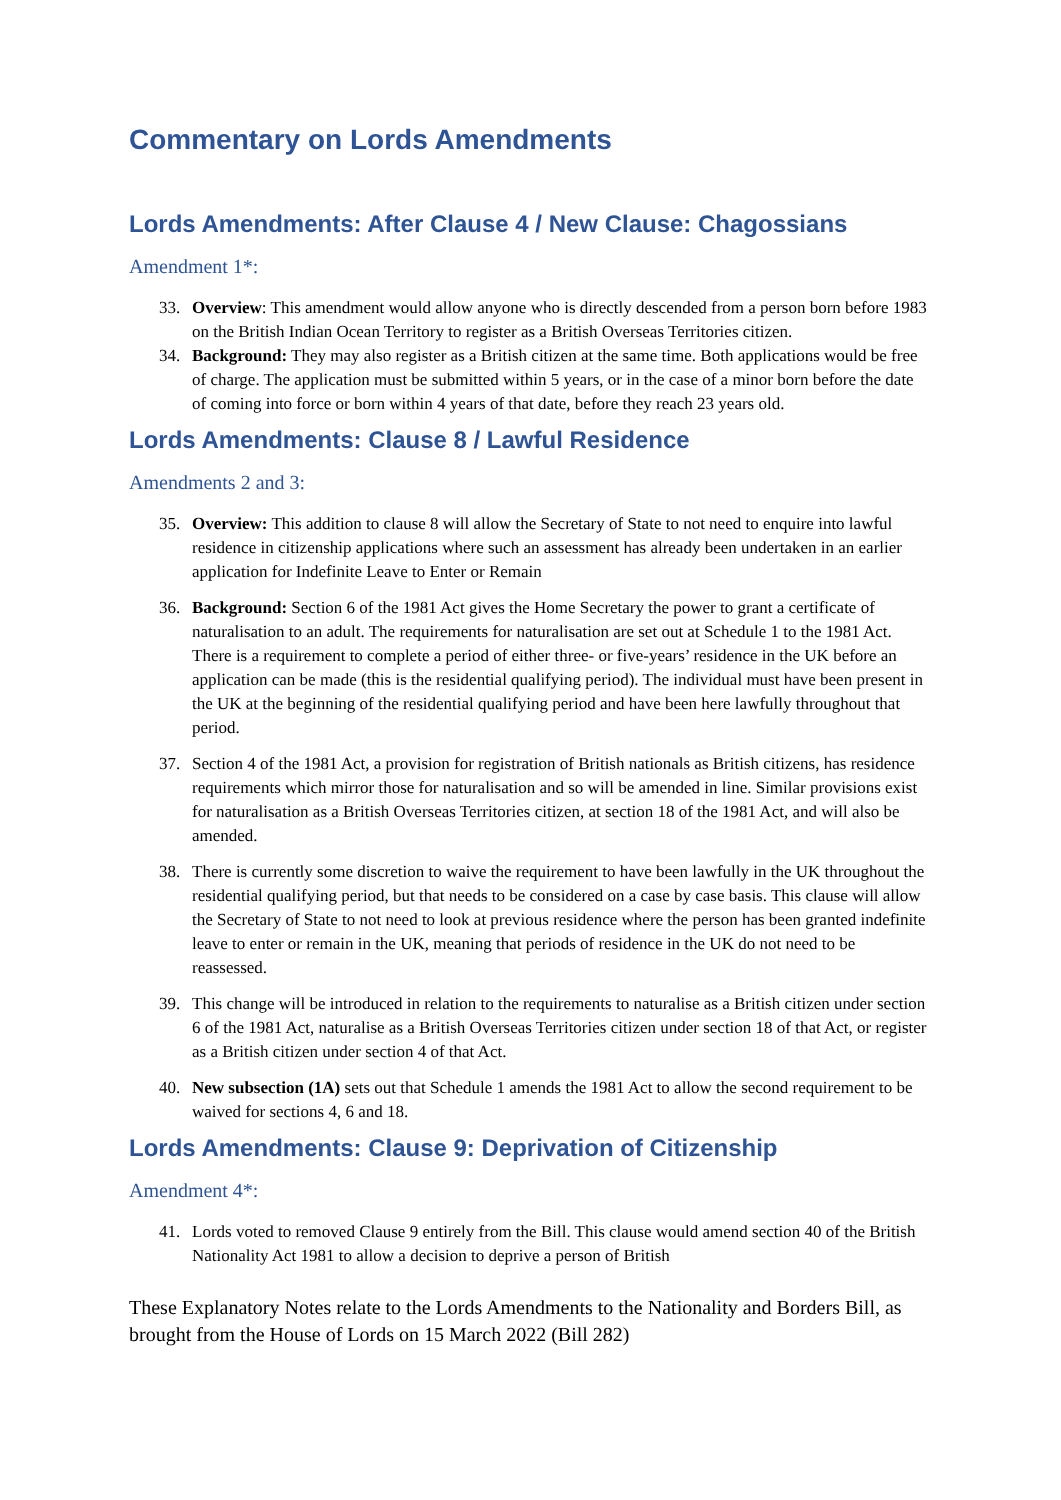Commentary on Lords Amendments
Lords Amendments: After Clause 4 / New Clause: Chagossians
Amendment 1*:
33. Overview: This amendment would allow anyone who is directly descended from a person born before 1983 on the British Indian Ocean Territory to register as a British Overseas Territories citizen.
34. Background: They may also register as a British citizen at the same time. Both applications would be free of charge. The application must be submitted within 5 years, or in the case of a minor born before the date of coming into force or born within 4 years of that date, before they reach 23 years old.
Lords Amendments: Clause 8 / Lawful Residence
Amendments 2 and 3:
35. Overview: This addition to clause 8 will allow the Secretary of State to not need to enquire into lawful residence in citizenship applications where such an assessment has already been undertaken in an earlier application for Indefinite Leave to Enter or Remain
36. Background: Section 6 of the 1981 Act gives the Home Secretary the power to grant a certificate of naturalisation to an adult. The requirements for naturalisation are set out at Schedule 1 to the 1981 Act. There is a requirement to complete a period of either three- or five-years’ residence in the UK before an application can be made (this is the residential qualifying period). The individual must have been present in the UK at the beginning of the residential qualifying period and have been here lawfully throughout that period.
37. Section 4 of the 1981 Act, a provision for registration of British nationals as British citizens, has residence requirements which mirror those for naturalisation and so will be amended in line. Similar provisions exist for naturalisation as a British Overseas Territories citizen, at section 18 of the 1981 Act, and will also be amended.
38. There is currently some discretion to waive the requirement to have been lawfully in the UK throughout the residential qualifying period, but that needs to be considered on a case by case basis. This clause will allow the Secretary of State to not need to look at previous residence where the person has been granted indefinite leave to enter or remain in the UK, meaning that periods of residence in the UK do not need to be reassessed.
39. This change will be introduced in relation to the requirements to naturalise as a British citizen under section 6 of the 1981 Act, naturalise as a British Overseas Territories citizen under section 18 of that Act, or register as a British citizen under section 4 of that Act.
40. New subsection (1A) sets out that Schedule 1 amends the 1981 Act to allow the second requirement to be waived for sections 4, 6 and 18.
Lords Amendments: Clause 9: Deprivation of Citizenship
Amendment 4*:
41. Lords voted to removed Clause 9 entirely from the Bill. This clause would amend section 40 of the British Nationality Act 1981 to allow a decision to deprive a person of British
These Explanatory Notes relate to the Lords Amendments to the Nationality and Borders Bill, as brought from the House of Lords on 15 March 2022 (Bill 282)